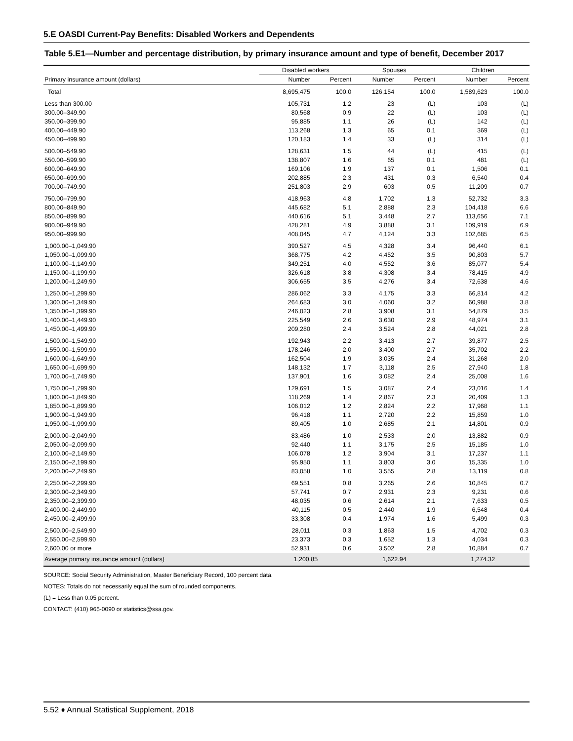5.E OASDI Current-Pay Benefits: Disabled Workers and Dependents
Table 5.E1—Number and percentage distribution, by primary insurance amount and type of benefit, December 2017
| | Disabled workers | | Spouses | | Children | |
| --- | --- | --- | --- | --- | --- | --- |
| Primary insurance amount (dollars) | Number | Percent | Number | Percent | Number | Percent |
| Total | 8,695,475 | 100.0 | 126,154 | 100.0 | 1,589,623 | 100.0 |
| Less than 300.00 | 105,731 | 1.2 | 23 | (L) | 103 | (L) |
| 300.00–349.90 | 80,568 | 0.9 | 22 | (L) | 103 | (L) |
| 350.00–399.90 | 95,885 | 1.1 | 26 | (L) | 142 | (L) |
| 400.00–449.90 | 113,268 | 1.3 | 65 | 0.1 | 369 | (L) |
| 450.00–499.90 | 120,183 | 1.4 | 33 | (L) | 314 | (L) |
| 500.00–549.90 | 128,631 | 1.5 | 44 | (L) | 415 | (L) |
| 550.00–599.90 | 138,807 | 1.6 | 65 | 0.1 | 481 | (L) |
| 600.00–649.90 | 169,106 | 1.9 | 137 | 0.1 | 1,506 | 0.1 |
| 650.00–699.90 | 202,885 | 2.3 | 431 | 0.3 | 6,540 | 0.4 |
| 700.00–749.90 | 251,803 | 2.9 | 603 | 0.5 | 11,209 | 0.7 |
| 750.00–799.90 | 418,963 | 4.8 | 1,702 | 1.3 | 52,732 | 3.3 |
| 800.00–849.90 | 445,682 | 5.1 | 2,888 | 2.3 | 104,418 | 6.6 |
| 850.00–899.90 | 440,616 | 5.1 | 3,448 | 2.7 | 113,656 | 7.1 |
| 900.00–949.90 | 428,281 | 4.9 | 3,888 | 3.1 | 109,919 | 6.9 |
| 950.00–999.90 | 408,045 | 4.7 | 4,124 | 3.3 | 102,685 | 6.5 |
| 1,000.00–1,049.90 | 390,527 | 4.5 | 4,328 | 3.4 | 96,440 | 6.1 |
| 1,050.00–1,099.90 | 368,775 | 4.2 | 4,452 | 3.5 | 90,803 | 5.7 |
| 1,100.00–1,149.90 | 349,251 | 4.0 | 4,552 | 3.6 | 85,077 | 5.4 |
| 1,150.00–1,199.90 | 326,618 | 3.8 | 4,308 | 3.4 | 78,415 | 4.9 |
| 1,200.00–1,249.90 | 306,655 | 3.5 | 4,276 | 3.4 | 72,638 | 4.6 |
| 1,250.00–1,299.90 | 286,062 | 3.3 | 4,175 | 3.3 | 66,814 | 4.2 |
| 1,300.00–1,349.90 | 264,683 | 3.0 | 4,060 | 3.2 | 60,988 | 3.8 |
| 1,350.00–1,399.90 | 246,023 | 2.8 | 3,908 | 3.1 | 54,879 | 3.5 |
| 1,400.00–1,449.90 | 225,549 | 2.6 | 3,630 | 2.9 | 48,974 | 3.1 |
| 1,450.00–1,499.90 | 209,280 | 2.4 | 3,524 | 2.8 | 44,021 | 2.8 |
| 1,500.00–1,549.90 | 192,943 | 2.2 | 3,413 | 2.7 | 39,877 | 2.5 |
| 1,550.00–1,599.90 | 178,246 | 2.0 | 3,400 | 2.7 | 35,702 | 2.2 |
| 1,600.00–1,649.90 | 162,504 | 1.9 | 3,035 | 2.4 | 31,268 | 2.0 |
| 1,650.00–1,699.90 | 148,132 | 1.7 | 3,118 | 2.5 | 27,940 | 1.8 |
| 1,700.00–1,749.90 | 137,901 | 1.6 | 3,082 | 2.4 | 25,008 | 1.6 |
| 1,750.00–1,799.90 | 129,691 | 1.5 | 3,087 | 2.4 | 23,016 | 1.4 |
| 1,800.00–1,849.90 | 118,269 | 1.4 | 2,867 | 2.3 | 20,409 | 1.3 |
| 1,850.00–1,899.90 | 106,012 | 1.2 | 2,824 | 2.2 | 17,968 | 1.1 |
| 1,900.00–1,949.90 | 96,418 | 1.1 | 2,720 | 2.2 | 15,859 | 1.0 |
| 1,950.00–1,999.90 | 89,405 | 1.0 | 2,685 | 2.1 | 14,801 | 0.9 |
| 2,000.00–2,049.90 | 83,486 | 1.0 | 2,533 | 2.0 | 13,882 | 0.9 |
| 2,050.00–2,099.90 | 92,440 | 1.1 | 3,175 | 2.5 | 15,185 | 1.0 |
| 2,100.00–2,149.90 | 106,078 | 1.2 | 3,904 | 3.1 | 17,237 | 1.1 |
| 2,150.00–2,199.90 | 95,950 | 1.1 | 3,803 | 3.0 | 15,335 | 1.0 |
| 2,200.00–2,249.90 | 83,058 | 1.0 | 3,555 | 2.8 | 13,119 | 0.8 |
| 2,250.00–2,299.90 | 69,551 | 0.8 | 3,265 | 2.6 | 10,845 | 0.7 |
| 2,300.00–2,349.90 | 57,741 | 0.7 | 2,931 | 2.3 | 9,231 | 0.6 |
| 2,350.00–2,399.90 | 48,035 | 0.6 | 2,614 | 2.1 | 7,633 | 0.5 |
| 2,400.00–2,449.90 | 40,115 | 0.5 | 2,440 | 1.9 | 6,548 | 0.4 |
| 2,450.00–2,499.90 | 33,308 | 0.4 | 1,974 | 1.6 | 5,499 | 0.3 |
| 2,500.00–2,549.90 | 28,011 | 0.3 | 1,863 | 1.5 | 4,702 | 0.3 |
| 2,550.00–2,599.90 | 23,373 | 0.3 | 1,652 | 1.3 | 4,034 | 0.3 |
| 2,600.00 or more | 52,931 | 0.6 | 3,502 | 2.8 | 10,884 | 0.7 |
| Average primary insurance amount (dollars) | 1,200.85 | | 1,622.94 | | 1,274.32 | |
SOURCE: Social Security Administration, Master Beneficiary Record, 100 percent data.
NOTES: Totals do not necessarily equal the sum of rounded components.
(L) = Less than 0.05 percent.
CONTACT: (410) 965-0090 or statistics@ssa.gov.
5.52 ♦ Annual Statistical Supplement, 2018